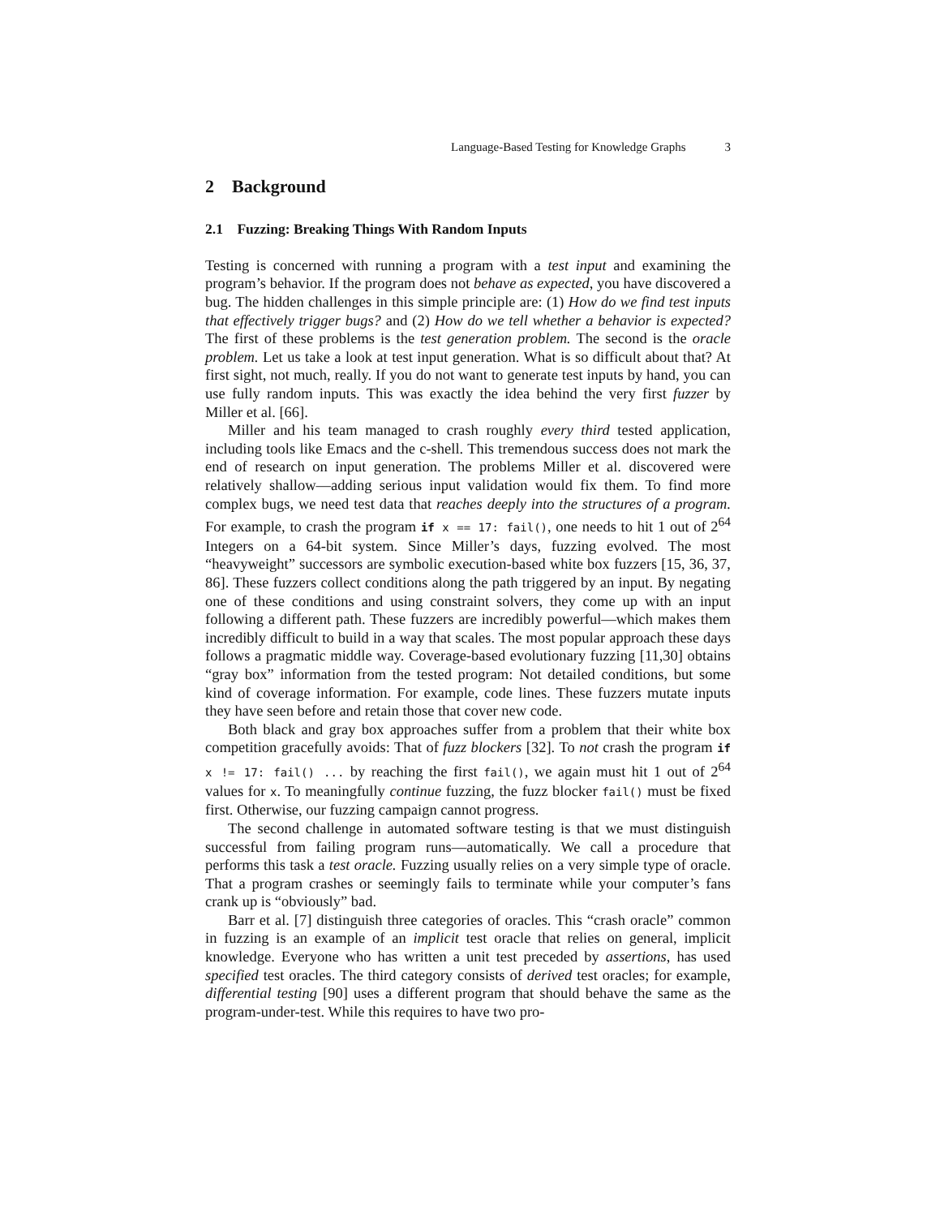Language-Based Testing for Knowledge Graphs 3
2 Background
2.1 Fuzzing: Breaking Things With Random Inputs
Testing is concerned with running a program with a test input and examining the program’s behavior. If the program does not behave as expected, you have discovered a bug. The hidden challenges in this simple principle are: (1) How do we find test inputs that effectively trigger bugs? and (2) How do we tell whether a behavior is expected? The first of these problems is the test generation problem. The second is the oracle problem. Let us take a look at test input generation. What is so difficult about that? At first sight, not much, really. If you do not want to generate test inputs by hand, you can use fully random inputs. This was exactly the idea behind the very first fuzzer by Miller et al. [66].
Miller and his team managed to crash roughly every third tested application, including tools like Emacs and the c-shell. This tremendous success does not mark the end of research on input generation. The problems Miller et al. discovered were relatively shallow—adding serious input validation would fix them. To find more complex bugs, we need test data that reaches deeply into the structures of a program. For example, to crash the program if x == 17: fail(), one needs to hit 1 out of 2<sup>64</sup> Integers on a 64-bit system. Since Miller’s days, fuzzing evolved. The most “heavyweight” successors are symbolic execution-based white box fuzzers [15, 36, 37, 86]. These fuzzers collect conditions along the path triggered by an input. By negating one of these conditions and using constraint solvers, they come up with an input following a different path. These fuzzers are incredibly powerful—which makes them incredibly difficult to build in a way that scales. The most popular approach these days follows a pragmatic middle way. Coverage-based evolutionary fuzzing [11,30] obtains “gray box” information from the tested program: Not detailed conditions, but some kind of coverage information. For example, code lines. These fuzzers mutate inputs they have seen before and retain those that cover new code.
Both black and gray box approaches suffer from a problem that their white box competition gracefully avoids: That of fuzz blockers [32]. To not crash the program if x != 17: fail() ... by reaching the first fail(), we again must hit 1 out of 2<sup>64</sup> values for x. To meaningfully continue fuzzing, the fuzz blocker fail() must be fixed first. Otherwise, our fuzzing campaign cannot progress.
The second challenge in automated software testing is that we must distinguish successful from failing program runs—automatically. We call a procedure that performs this task a test oracle. Fuzzing usually relies on a very simple type of oracle. That a program crashes or seemingly fails to terminate while your computer’s fans crank up is “obviously” bad.
Barr et al. [7] distinguish three categories of oracles. This “crash oracle” common in fuzzing is an example of an implicit test oracle that relies on general, implicit knowledge. Everyone who has written a unit test preceded by assertions, has used specified test oracles. The third category consists of derived test oracles; for example, differential testing [90] uses a different program that should behave the same as the program-under-test. While this requires to have two pro-